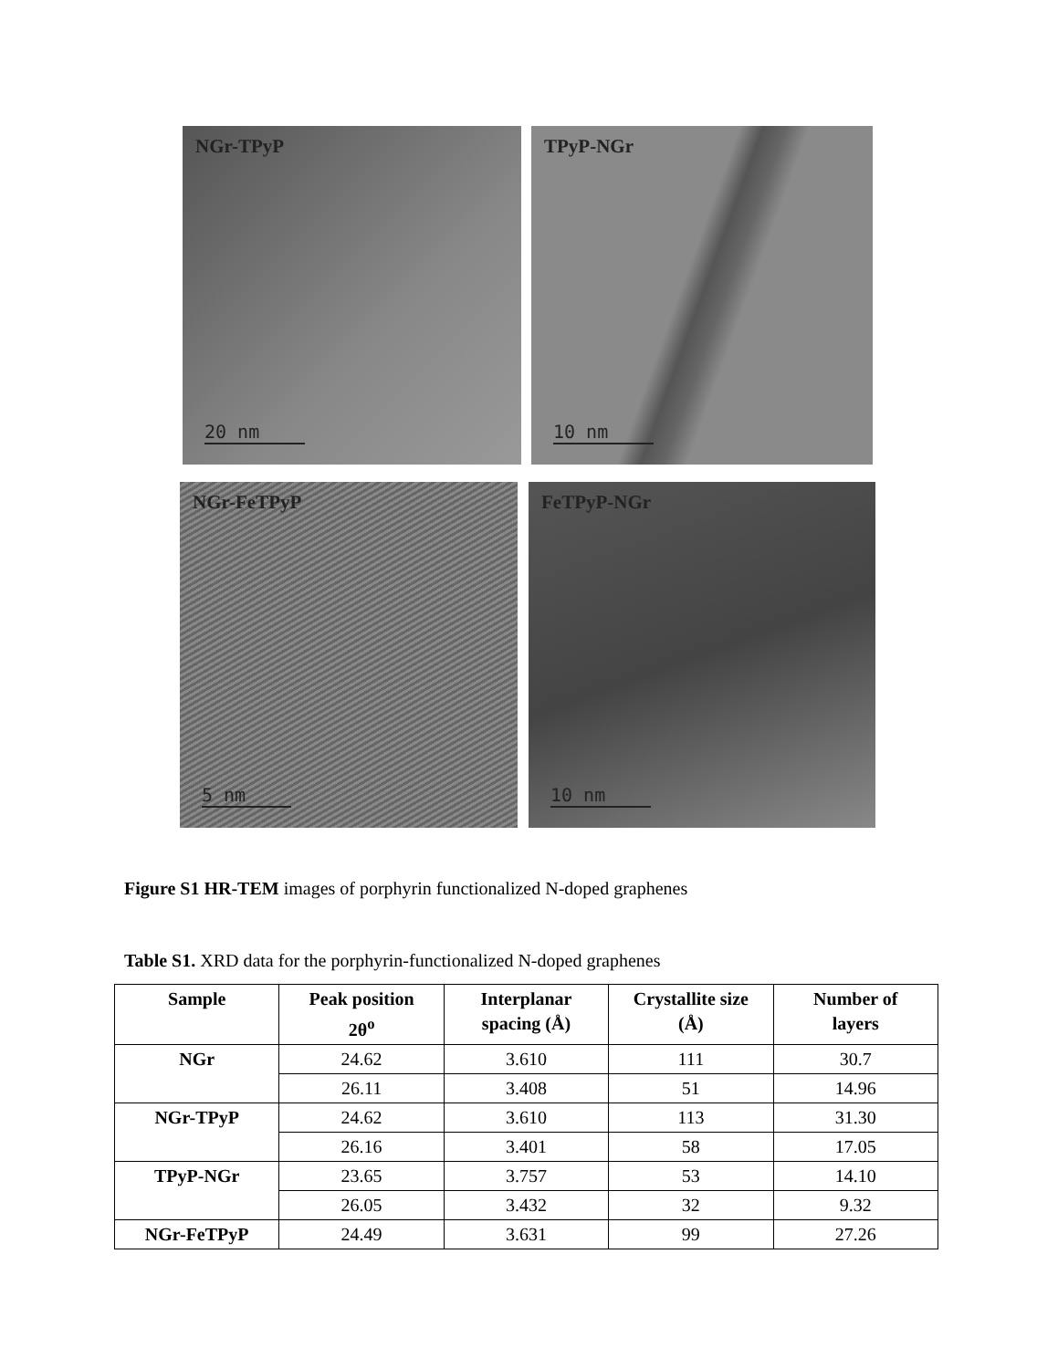NGr-TPyP
20 nm
TPyP-NGr
10 nm
NGr-FeTPyP
5 nm
FeTPyP-NGr
10 nm
Figure S1 HR-TEM images of porphyrin functionalized N-doped graphenes
Table S1. XRD data for the porphyrin-functionalized N-doped graphenes
| Sample | Peak position 2θ<sup>o</sup> | Interplanar spacing (Å) | Crystallite size (Å) | Number of layers |
| --- | --- | --- | --- | --- |
| NGr | 24.62 | 3.610 | 111 | 30.7 |
| | 26.11 | 3.408 | 51 | 14.96 |
| NGr-TPyP | 24.62 | 3.610 | 113 | 31.30 |
| | 26.16 | 3.401 | 58 | 17.05 |
| TPyP-NGr | 23.65 | 3.757 | 53 | 14.10 |
| | 26.05 | 3.432 | 32 | 9.32 |
| NGr-FeTPyP | 24.49 | 3.631 | 99 | 27.26 |